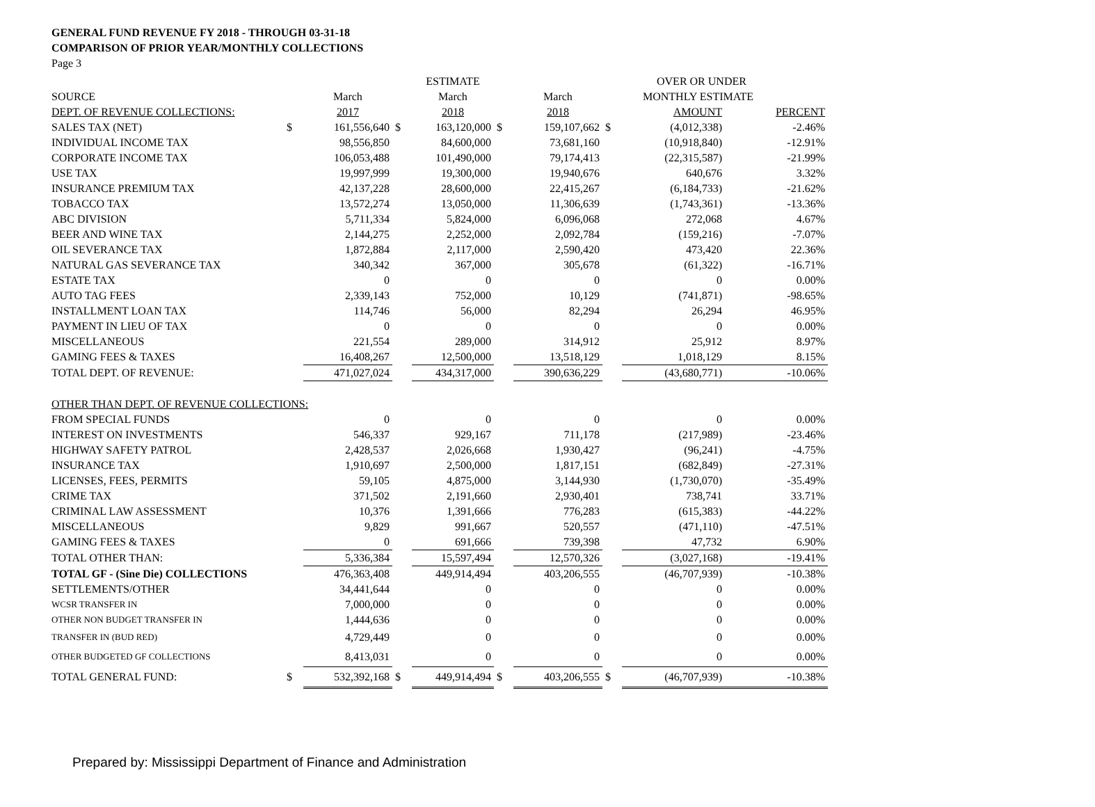GENERAL FUND REVENUE FY 2018 - THROUGH 03-31-18
COMPARISON OF PRIOR YEAR/MONTHLY COLLECTIONS
Page 3
| | | | | ESTIMATE | | | | OVER OR UNDER | |
| --- | --- | --- | --- | --- | --- | --- | --- | --- | --- |
| SOURCE | | March | | March | | March | | MONTHLY ESTIMATE | |
| DEPT. OF REVENUE COLLECTIONS: | | 2017 | | 2018 | | 2018 | | AMOUNT | PERCENT |
| SALES TAX (NET) | $ | 161,556,640 | $ | 163,120,000 | $ | 159,107,662 | $ | (4,012,338) | -2.46% |
| INDIVIDUAL INCOME TAX | | 98,556,850 | | 84,600,000 | | 73,681,160 | | (10,918,840) | -12.91% |
| CORPORATE INCOME TAX | | 106,053,488 | | 101,490,000 | | 79,174,413 | | (22,315,587) | -21.99% |
| USE TAX | | 19,997,999 | | 19,300,000 | | 19,940,676 | | 640,676 | 3.32% |
| INSURANCE PREMIUM TAX | | 42,137,228 | | 28,600,000 | | 22,415,267 | | (6,184,733) | -21.62% |
| TOBACCO TAX | | 13,572,274 | | 13,050,000 | | 11,306,639 | | (1,743,361) | -13.36% |
| ABC DIVISION | | 5,711,334 | | 5,824,000 | | 6,096,068 | | 272,068 | 4.67% |
| BEER AND WINE TAX | | 2,144,275 | | 2,252,000 | | 2,092,784 | | (159,216) | -7.07% |
| OIL SEVERANCE TAX | | 1,872,884 | | 2,117,000 | | 2,590,420 | | 473,420 | 22.36% |
| NATURAL GAS SEVERANCE TAX | | 340,342 | | 367,000 | | 305,678 | | (61,322) | -16.71% |
| ESTATE TAX | | 0 | | 0 | | 0 | | 0 | 0.00% |
| AUTO TAG FEES | | 2,339,143 | | 752,000 | | 10,129 | | (741,871) | -98.65% |
| INSTALLMENT LOAN TAX | | 114,746 | | 56,000 | | 82,294 | | 26,294 | 46.95% |
| PAYMENT IN LIEU OF TAX | | 0 | | 0 | | 0 | | 0 | 0.00% |
| MISCELLANEOUS | | 221,554 | | 289,000 | | 314,912 | | 25,912 | 8.97% |
| GAMING FEES & TAXES | | 16,408,267 | | 12,500,000 | | 13,518,129 | | 1,018,129 | 8.15% |
| TOTAL DEPT. OF REVENUE: | | 471,027,024 | | 434,317,000 | | 390,636,229 | | (43,680,771) | -10.06% |
| OTHER THAN DEPT. OF REVENUE COLLECTIONS: | | | | | | | | | |
| FROM SPECIAL FUNDS | | 0 | | 0 | | 0 | | 0 | 0.00% |
| INTEREST ON INVESTMENTS | | 546,337 | | 929,167 | | 711,178 | | (217,989) | -23.46% |
| HIGHWAY SAFETY PATROL | | 2,428,537 | | 2,026,668 | | 1,930,427 | | (96,241) | -4.75% |
| INSURANCE TAX | | 1,910,697 | | 2,500,000 | | 1,817,151 | | (682,849) | -27.31% |
| LICENSES, FEES, PERMITS | | 59,105 | | 4,875,000 | | 3,144,930 | | (1,730,070) | -35.49% |
| CRIME TAX | | 371,502 | | 2,191,660 | | 2,930,401 | | 738,741 | 33.71% |
| CRIMINAL LAW ASSESSMENT | | 10,376 | | 1,391,666 | | 776,283 | | (615,383) | -44.22% |
| MISCELLANEOUS | | 9,829 | | 991,667 | | 520,557 | | (471,110) | -47.51% |
| GAMING FEES & TAXES | | 0 | | 691,666 | | 739,398 | | 47,732 | 6.90% |
| TOTAL OTHER THAN: | | 5,336,384 | | 15,597,494 | | 12,570,326 | | (3,027,168) | -19.41% |
| TOTAL GF - (Sine Die) COLLECTIONS | | 476,363,408 | | 449,914,494 | | 403,206,555 | | (46,707,939) | -10.38% |
| SETTLEMENTS/OTHER | | 34,441,644 | | 0 | | 0 | | 0 | 0.00% |
| WCSR TRANSFER IN | | 7,000,000 | | 0 | | 0 | | 0 | 0.00% |
| OTHER NON BUDGET TRANSFER IN | | 1,444,636 | | 0 | | 0 | | 0 | 0.00% |
| TRANSFER IN (BUD RED) | | 4,729,449 | | 0 | | 0 | | 0 | 0.00% |
| OTHER BUDGETED GF COLLECTIONS | | 8,413,031 | | 0 | | 0 | | 0 | 0.00% |
| TOTAL GENERAL FUND: | $ | 532,392,168 | $ | 449,914,494 | $ | 403,206,555 | $ | (46,707,939) | -10.38% |
Prepared by: Mississippi Department of Finance and Administration